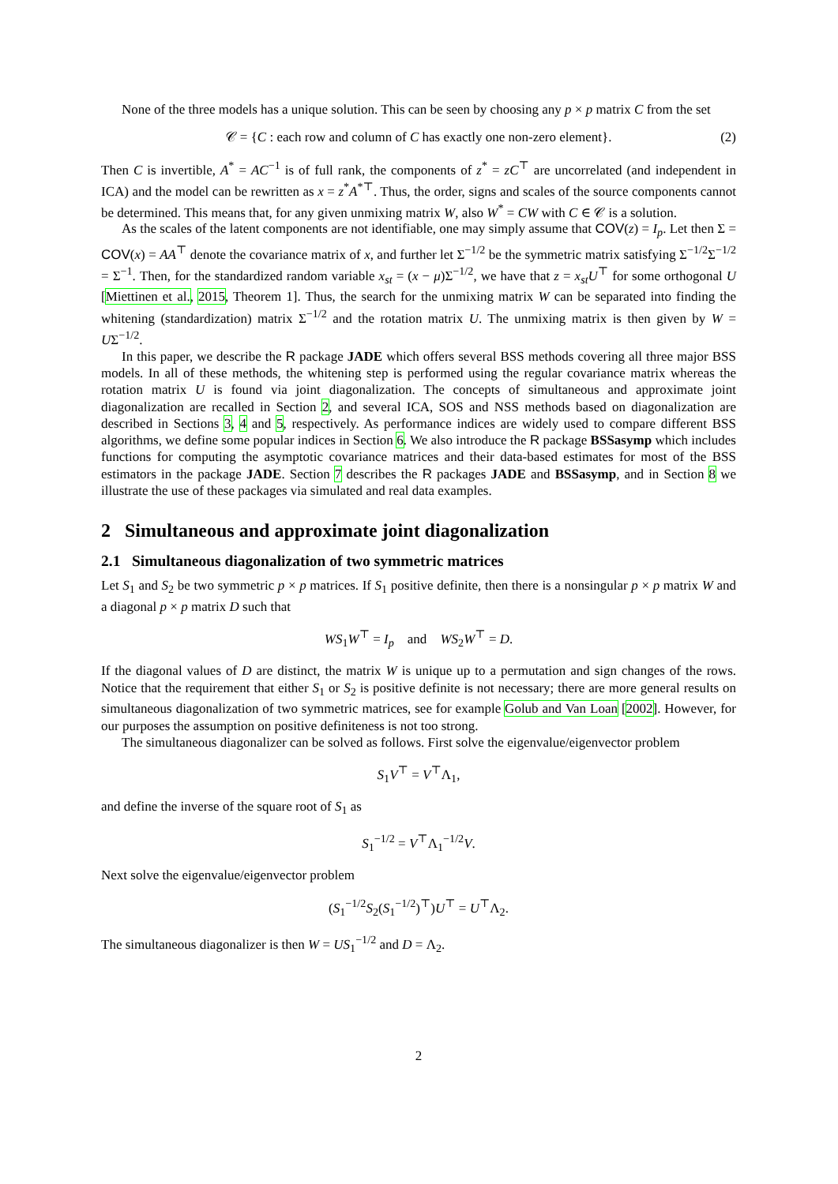None of the three models has a unique solution. This can be seen by choosing any p × p matrix C from the set
𝒞 = {C : each row and column of C has exactly one non-zero element}. (2)
Then C is invertible, A<sup>*</sup> = AC<sup>−1</sup> is of full rank, the components of z<sup>*</sup> = zC<sup>⊤</sup> are uncorrelated (and independent in ICA) and the model can be rewritten as x = z<sup>*</sup>A<sup>*⊤</sup>. Thus, the order, signs and scales of the source components cannot be determined. This means that, for any given unmixing matrix W, also W<sup>*</sup> = CW with C ∈ 𝒞 is a solution.
As the scales of the latent components are not identifiable, one may simply assume that COV(z) = I<sub>p</sub>. Let then Σ = COV(x) = AA<sup>⊤</sup> denote the covariance matrix of x, and further let Σ<sup>−1/2</sup> be the symmetric matrix satisfying Σ<sup>−1/2</sup>Σ<sup>−1/2</sup> = Σ<sup>−1</sup>. Then, for the standardized random variable x<sub>st</sub> = (x − μ)Σ<sup>−1/2</sup>, we have that z = x<sub>st</sub>U<sup>⊤</sup> for some orthogonal U [Miettinen et al., 2015, Theorem 1]. Thus, the search for the unmixing matrix W can be separated into finding the whitening (standardization) matrix Σ<sup>−1/2</sup> and the rotation matrix U. The unmixing matrix is then given by W = UΣ<sup>−1/2</sup>.
In this paper, we describe the R package JADE which offers several BSS methods covering all three major BSS models. In all of these methods, the whitening step is performed using the regular covariance matrix whereas the rotation matrix U is found via joint diagonalization. The concepts of simultaneous and approximate joint diagonalization are recalled in Section 2, and several ICA, SOS and NSS methods based on diagonalization are described in Sections 3, 4 and 5, respectively. As performance indices are widely used to compare different BSS algorithms, we define some popular indices in Section 6. We also introduce the R package BSSasymp which includes functions for computing the asymptotic covariance matrices and their data-based estimates for most of the BSS estimators in the package JADE. Section 7 describes the R packages JADE and BSSasymp, and in Section 8 we illustrate the use of these packages via simulated and real data examples.
2 Simultaneous and approximate joint diagonalization
2.1 Simultaneous diagonalization of two symmetric matrices
Let S<sub>1</sub> and S<sub>2</sub> be two symmetric p × p matrices. If S<sub>1</sub> positive definite, then there is a nonsingular p × p matrix W and a diagonal p × p matrix D such that
WS<sub>1</sub>W<sup>⊤</sup> = I<sub>p</sub> and WS<sub>2</sub>W<sup>⊤</sup> = D.
If the diagonal values of D are distinct, the matrix W is unique up to a permutation and sign changes of the rows. Notice that the requirement that either S<sub>1</sub> or S<sub>2</sub> is positive definite is not necessary; there are more general results on simultaneous diagonalization of two symmetric matrices, see for example Golub and Van Loan [2002]. However, for our purposes the assumption on positive definiteness is not too strong.
The simultaneous diagonalizer can be solved as follows. First solve the eigenvalue/eigenvector problem
S<sub>1</sub>V<sup>⊤</sup> = V<sup>⊤</sup>Λ<sub>1</sub>,
and define the inverse of the square root of S<sub>1</sub> as
S<sub>1</sub><sup>−1/2</sup> = V<sup>⊤</sup>Λ<sub>1</sub><sup>−1/2</sup>V.
Next solve the eigenvalue/eigenvector problem
(S<sub>1</sub><sup>−1/2</sup>S<sub>2</sub>(S<sub>1</sub><sup>−1/2</sup>)<sup>⊤</sup>)U<sup>⊤</sup> = U<sup>⊤</sup>Λ<sub>2</sub>.
The simultaneous diagonalizer is then W = US<sub>1</sub><sup>−1/2</sup> and D = Λ<sub>2</sub>.
2